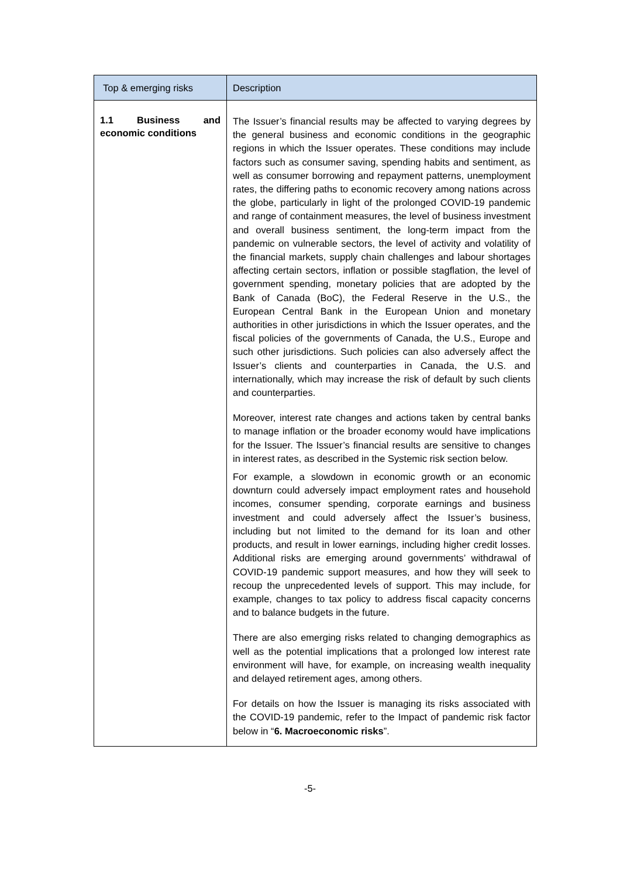| Top & emerging risks | Description |
| --- | --- |
| 1.1 Business and economic conditions | The Issuer’s financial results may be affected to varying degrees by the general business and economic conditions in the geographic regions in which the Issuer operates. These conditions may include factors such as consumer saving, spending habits and sentiment, as well as consumer borrowing and repayment patterns, unemployment rates, the differing paths to economic recovery among nations across the globe, particularly in light of the prolonged COVID-19 pandemic and range of containment measures, the level of business investment and overall business sentiment, the long-term impact from the pandemic on vulnerable sectors, the level of activity and volatility of the financial markets, supply chain challenges and labour shortages affecting certain sectors, inflation or possible stagflation, the level of government spending, monetary policies that are adopted by the Bank of Canada (BoC), the Federal Reserve in the U.S., the European Central Bank in the European Union and monetary authorities in other jurisdictions in which the Issuer operates, and the fiscal policies of the governments of Canada, the U.S., Europe and such other jurisdictions. Such policies can also adversely affect the Issuer’s clients and counterparties in Canada, the U.S. and internationally, which may increase the risk of default by such clients and counterparties. Moreover, interest rate changes and actions taken by central banks to manage inflation or the broader economy would have implications for the Issuer. The Issuer’s financial results are sensitive to changes in interest rates, as described in the Systemic risk section below. For example, a slowdown in economic growth or an economic downturn could adversely impact employment rates and household incomes, consumer spending, corporate earnings and business investment and could adversely affect the Issuer’s business, including but not limited to the demand for its loan and other products, and result in lower earnings, including higher credit losses. Additional risks are emerging around governments’ withdrawal of COVID-19 pandemic support measures, and how they will seek to recoup the unprecedented levels of support. This may include, for example, changes to tax policy to address fiscal capacity concerns and to balance budgets in the future. There are also emerging risks related to changing demographics as well as the potential implications that a prolonged low interest rate environment will have, for example, on increasing wealth inequality and delayed retirement ages, among others. For details on how the Issuer is managing its risks associated with the COVID-19 pandemic, refer to the Impact of pandemic risk factor below in “ 6. Macroeconomic risks ”. |
-5-